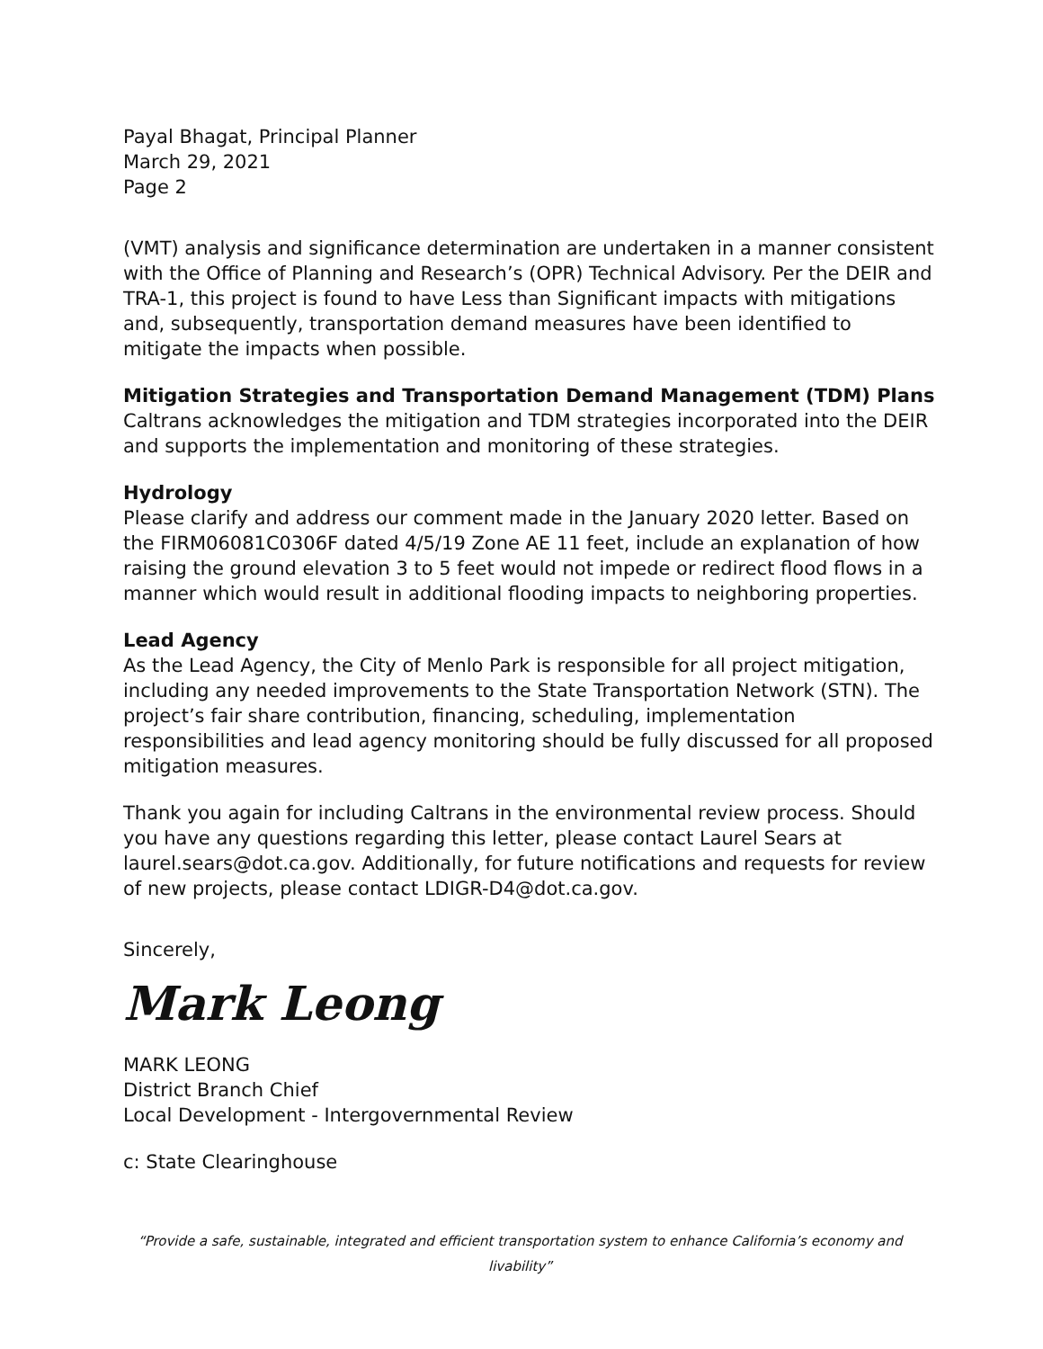Payal Bhagat, Principal Planner
March 29, 2021
Page 2
(VMT) analysis and significance determination are undertaken in a manner consistent with the Office of Planning and Research’s (OPR) Technical Advisory. Per the DEIR and TRA-1, this project is found to have Less than Significant impacts with mitigations and, subsequently, transportation demand measures have been identified to mitigate the impacts when possible.
Mitigation Strategies and Transportation Demand Management (TDM) Plans
Caltrans acknowledges the mitigation and TDM strategies incorporated into the DEIR and supports the implementation and monitoring of these strategies.
Hydrology
Please clarify and address our comment made in the January 2020 letter. Based on the FIRM06081C0306F dated 4/5/19 Zone AE 11 feet, include an explanation of how raising the ground elevation 3 to 5 feet would not impede or redirect flood flows in a manner which would result in additional flooding impacts to neighboring properties.
Lead Agency
As the Lead Agency, the City of Menlo Park is responsible for all project mitigation, including any needed improvements to the State Transportation Network (STN). The project’s fair share contribution, financing, scheduling, implementation responsibilities and lead agency monitoring should be fully discussed for all proposed mitigation measures.
Thank you again for including Caltrans in the environmental review process. Should you have any questions regarding this letter, please contact Laurel Sears at laurel.sears@dot.ca.gov. Additionally, for future notifications and requests for review of new projects, please contact LDIGR-D4@dot.ca.gov.
Sincerely,
Mark Leong
MARK LEONG
District Branch Chief
Local Development - Intergovernmental Review
c: State Clearinghouse
“Provide a safe, sustainable, integrated and efficient transportation system to enhance California’s economy and livability”